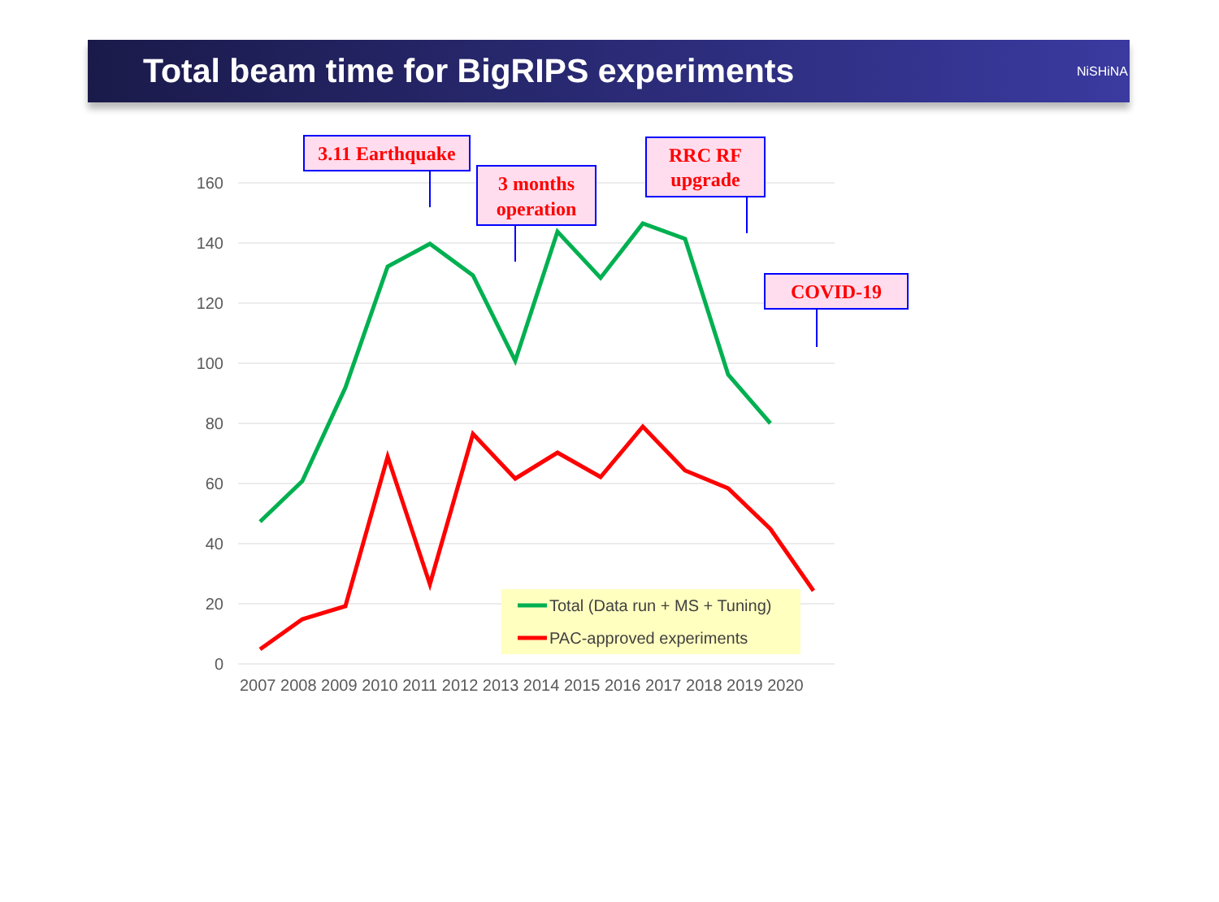Total beam time for BigRIPS experiments
NiSHiNA
160
140
120
100
80
60
40
20
0
2007 2008 2009 2010 2011 2012 2013 2014 2015 2016 2017 2018 2019 2020
3.11 Earthquake
3 months
operation
RRC RF
upgrade
COVID-19
Total (Data run + MS + Tuning)
PAC-approved experiments